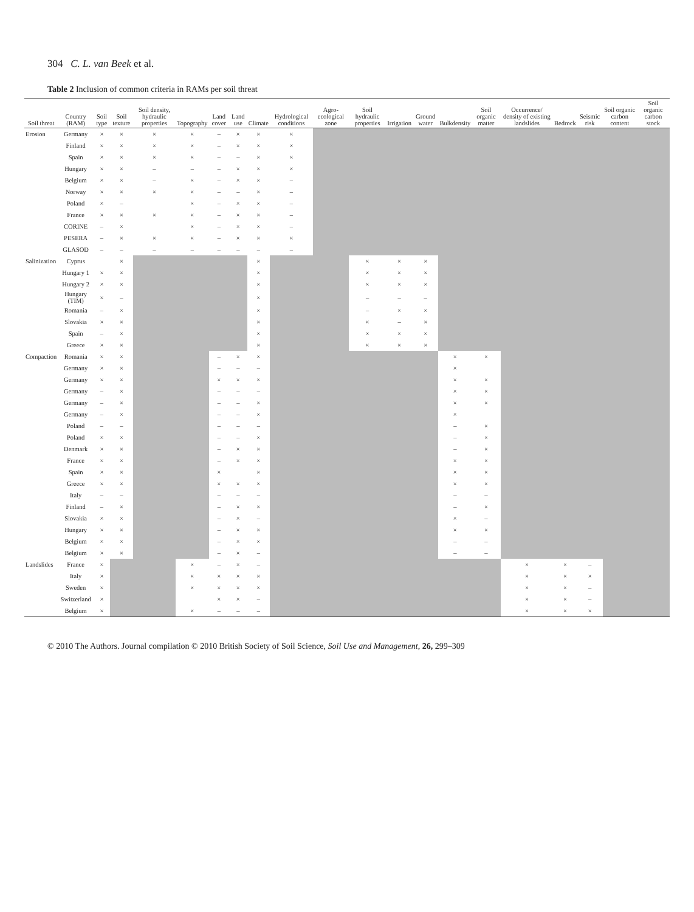304 C. L. van Beek et al.
Table 2 Inclusion of common criteria in RAMs per soil threat
| Soil threat | Country (RAM) | Soil type | Soil texture | Soil density, hydraulic properties | Topography | Land cover | Land use | Climate | Hydrological conditions | Agro-ecological zone | Soil hydraulic properties | Irrigation | Ground water | Bulkdensity | Soil organic matter | Occurrence/ density of existing landslides | Bedrock | Seismic risk | Soil organic carbon content | Soil organic carbon stock |
| --- | --- | --- | --- | --- | --- | --- | --- | --- | --- | --- | --- | --- | --- | --- | --- | --- | --- | --- | --- | --- |
| Erosion | Germany | × | × | × | × | – | × | × | × | | | | | | | | | | | |
| | Finland | × | × | × | × | – | × | × | × | | | | | | | | | | | |
| | Spain | × | × | × | × | – | – | × | × | | | | | | | | | | | |
| | Hungary | × | × | – | – | – | × | × | × | | | | | | | | | | | |
| | Belgium | × | × | – | × | – | × | × | – | | | | | | | | | | | |
| | Norway | × | × | × | × | – | – | × | – | | | | | | | | | | | |
| | Poland | × | – | | × | – | × | × | – | | | | | | | | | | | |
| | France | × | × | × | × | – | × | × | – | | | | | | | | | | | |
| | CORINE | – | × | | × | – | × | × | – | | | | | | | | | | | |
| | PESERA | – | × | × | × | – | × | × | × | | | | | | | | | | | |
| | GLASOD | – | – | – | – | – | – | – | – | | | | | | | | | | | |
| Salinization | Cyprus | | × | | | | | × | | | × | × | × | | | | | | | |
| | Hungary 1 | × | × | | | | | × | | | × | × | × | | | | | | | |
| | Hungary 2 | × | × | | | | | × | | | × | × | × | | | | | | | |
| | Hungary (TIM) | × | – | | | | | × | | | – | – | – | | | | | | | |
| | Romania | – | × | | | | | × | | | – | × | × | | | | | | | |
| | Slovakia | × | × | | | | | × | | | × | – | × | | | | | | | |
| | Spain | – | × | | | | | × | | | × | × | × | | | | | | | |
| | Greece | × | × | | | | | × | | | × | × | × | | | | | | | |
| Compaction | Romania | × | × | | | – | × | × | | | | | | × | × | | | | | |
| | Germany | × | × | | | – | – | – | | | | | | × | | | | | | |
| | Germany | × | × | | | × | × | × | | | | | | × | × | | | | | |
| | Germany | – | × | | | – | – | – | | | | | | × | × | | | | | |
| | Germany | – | × | | | – | – | × | | | | | | × | × | | | | | |
| | Germany | – | × | | | – | – | × | | | | | | × | | | | | | |
| | Poland | – | – | | | – | – | – | | | | | | – | × | | | | | |
| | Poland | × | × | | | – | – | × | | | | | | – | × | | | | | |
| | Denmark | × | × | | | – | × | × | | | | | | – | × | | | | | |
| | France | × | × | | | – | × | × | | | | | | × | × | | | | | |
| | Spain | × | × | | | × | | × | | | | | | × | × | | | | | |
| | Greece | × | × | | | × | × | × | | | | | | × | × | | | | | |
| | Italy | – | – | | | – | – | – | | | | | | – | – | | | | | |
| | Finland | – | × | | | – | × | × | | | | | | – | × | | | | | |
| | Slovakia | × | × | | | – | × | – | | | | | | × | – | | | | | |
| | Hungary | × | × | | | – | × | × | | | | | | × | × | | | | | |
| | Belgium | × | × | | | – | × | × | | | | | | – | – | | | | | |
| | Belgium | × | × | | | – | × | – | | | | | | – | – | | | | | |
| Landslides | France | × | | | × | – | × | – | | | | | | | | × | × | – | | |
| | Italy | × | | | × | × | × | × | | | | | | | | × | × | × | | |
| | Sweden | × | | | × | × | × | × | | | | | | | | × | × | – | | |
| | Switzerland | × | | | | × | × | – | | | | | | | | × | × | – | | |
| | Belgium | × | | | × | – | – | – | | | | | | | | × | × | × | | |
© 2010 The Authors. Journal compilation © 2010 British Society of Soil Science, Soil Use and Management, 26, 299–309